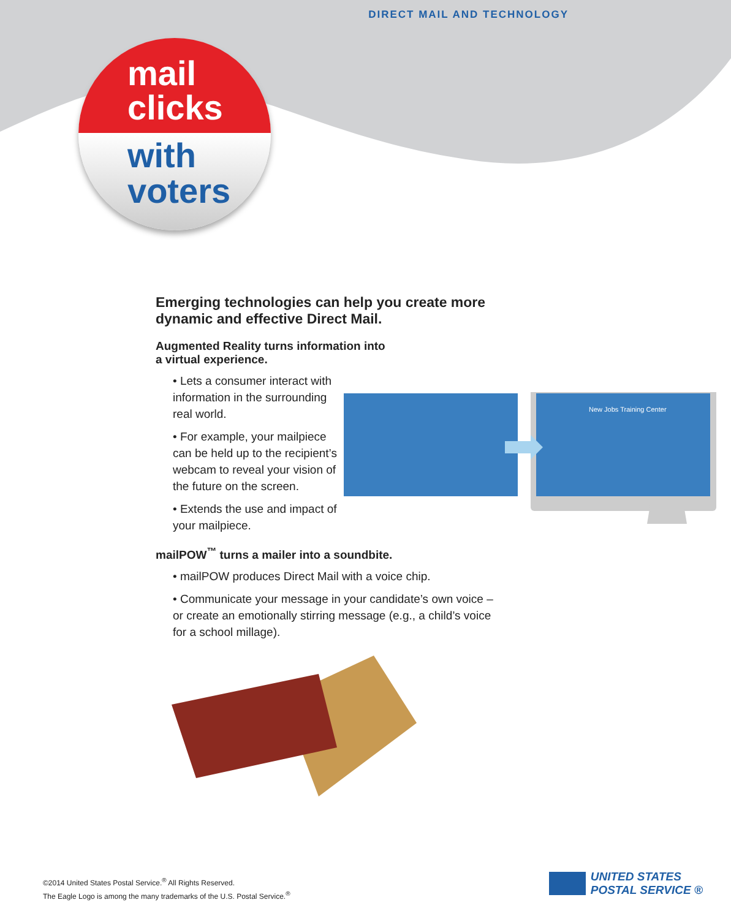DIRECT MAIL AND TECHNOLOGY
mail
clicks
with
voters
Emerging technologies can help you create more dynamic and effective Direct Mail.
Augmented Reality turns information into
a virtual experience.
• Lets a consumer interact with information in the surrounding real world.
• For example, your mailpiece can be held up to the recipient’s webcam to reveal your vision of the future on the screen.
• Extends the use and impact of your mailpiece.
mailPOW<sup>™</sup> turns a mailer into a soundbite.
• mailPOW produces Direct Mail with a voice chip.
• Communicate your message in your candidate’s own voice – or create an emotionally stirring message (e.g., a child’s voice for a school millage).
New Jobs Training Center
©2014 United States Postal Service.<sup>®</sup> All Rights Reserved.
The Eagle Logo is among the many trademarks of the U.S. Postal Service.<sup>®</sup>
UNITED STATES
POSTAL SERVICE ®